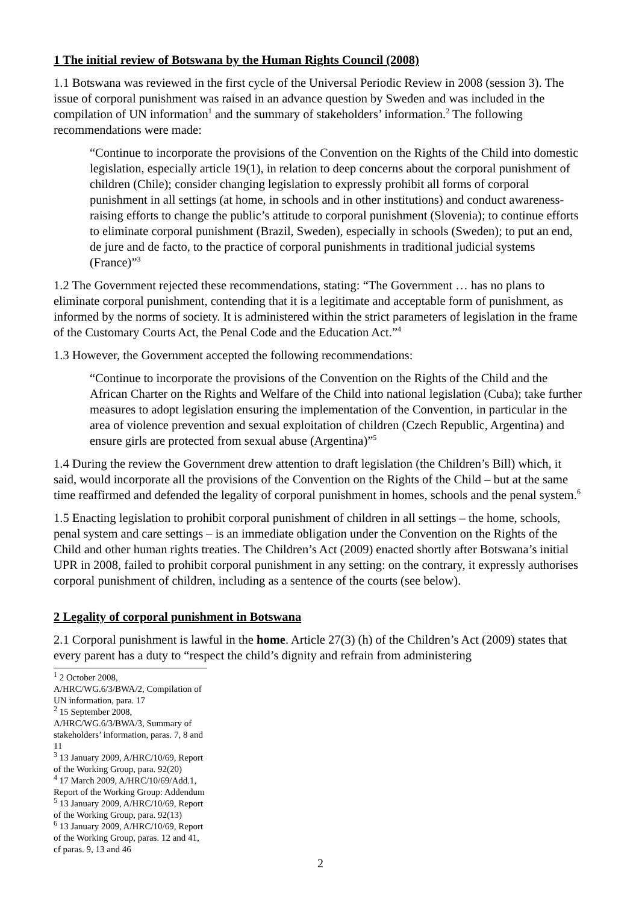1 The initial review of Botswana by the Human Rights Council (2008)
1.1 Botswana was reviewed in the first cycle of the Universal Periodic Review in 2008 (session 3). The issue of corporal punishment was raised in an advance question by Sweden and was included in the compilation of UN information<sup>1</sup> and the summary of stakeholders’ information.<sup>2</sup> The following recommendations were made:
“Continue to incorporate the provisions of the Convention on the Rights of the Child into domestic legislation, especially article 19(1), in relation to deep concerns about the corporal punishment of children (Chile); consider changing legislation to expressly prohibit all forms of corporal punishment in all settings (at home, in schools and in other institutions) and conduct awareness-raising efforts to change the public’s attitude to corporal punishment (Slovenia); to continue efforts to eliminate corporal punishment (Brazil, Sweden), especially in schools (Sweden); to put an end, de jure and de facto, to the practice of corporal punishments in traditional judicial systems (France)”<sup>3</sup>
1.2 The Government rejected these recommendations, stating: “The Government … has no plans to eliminate corporal punishment, contending that it is a legitimate and acceptable form of punishment, as informed by the norms of society. It is administered within the strict parameters of legislation in the frame of the Customary Courts Act, the Penal Code and the Education Act.”<sup>4</sup>
1.3 However, the Government accepted the following recommendations:
“Continue to incorporate the provisions of the Convention on the Rights of the Child and the African Charter on the Rights and Welfare of the Child into national legislation (Cuba); take further measures to adopt legislation ensuring the implementation of the Convention, in particular in the area of violence prevention and sexual exploitation of children (Czech Republic, Argentina) and ensure girls are protected from sexual abuse (Argentina)”<sup>5</sup>
1.4 During the review the Government drew attention to draft legislation (the Children’s Bill) which, it said, would incorporate all the provisions of the Convention on the Rights of the Child – but at the same time reaffirmed and defended the legality of corporal punishment in homes, schools and the penal system.<sup>6</sup>
1.5 Enacting legislation to prohibit corporal punishment of children in all settings – the home, schools, penal system and care settings – is an immediate obligation under the Convention on the Rights of the Child and other human rights treaties. The Children’s Act (2009) enacted shortly after Botswana’s initial UPR in 2008, failed to prohibit corporal punishment in any setting: on the contrary, it expressly authorises corporal punishment of children, including as a sentence of the courts (see below).
2 Legality of corporal punishment in Botswana
2.1 Corporal punishment is lawful in the home. Article 27(3) (h) of the Children’s Act (2009) states that every parent has a duty to “respect the child’s dignity and refrain from administering
<sup>1</sup> 2 October 2008, A/HRC/WG.6/3/BWA/2, Compilation of UN information, para. 17
<sup>2</sup> 15 September 2008, A/HRC/WG.6/3/BWA/3, Summary of stakeholders’ information, paras. 7, 8 and 11
<sup>3</sup> 13 January 2009, A/HRC/10/69, Report of the Working Group, para. 92(20)
<sup>4</sup> 17 March 2009, A/HRC/10/69/Add.1, Report of the Working Group: Addendum
<sup>5</sup> 13 January 2009, A/HRC/10/69, Report of the Working Group, para. 92(13)
<sup>6</sup> 13 January 2009, A/HRC/10/69, Report of the Working Group, paras. 12 and 41, cf paras. 9, 13 and 46
2